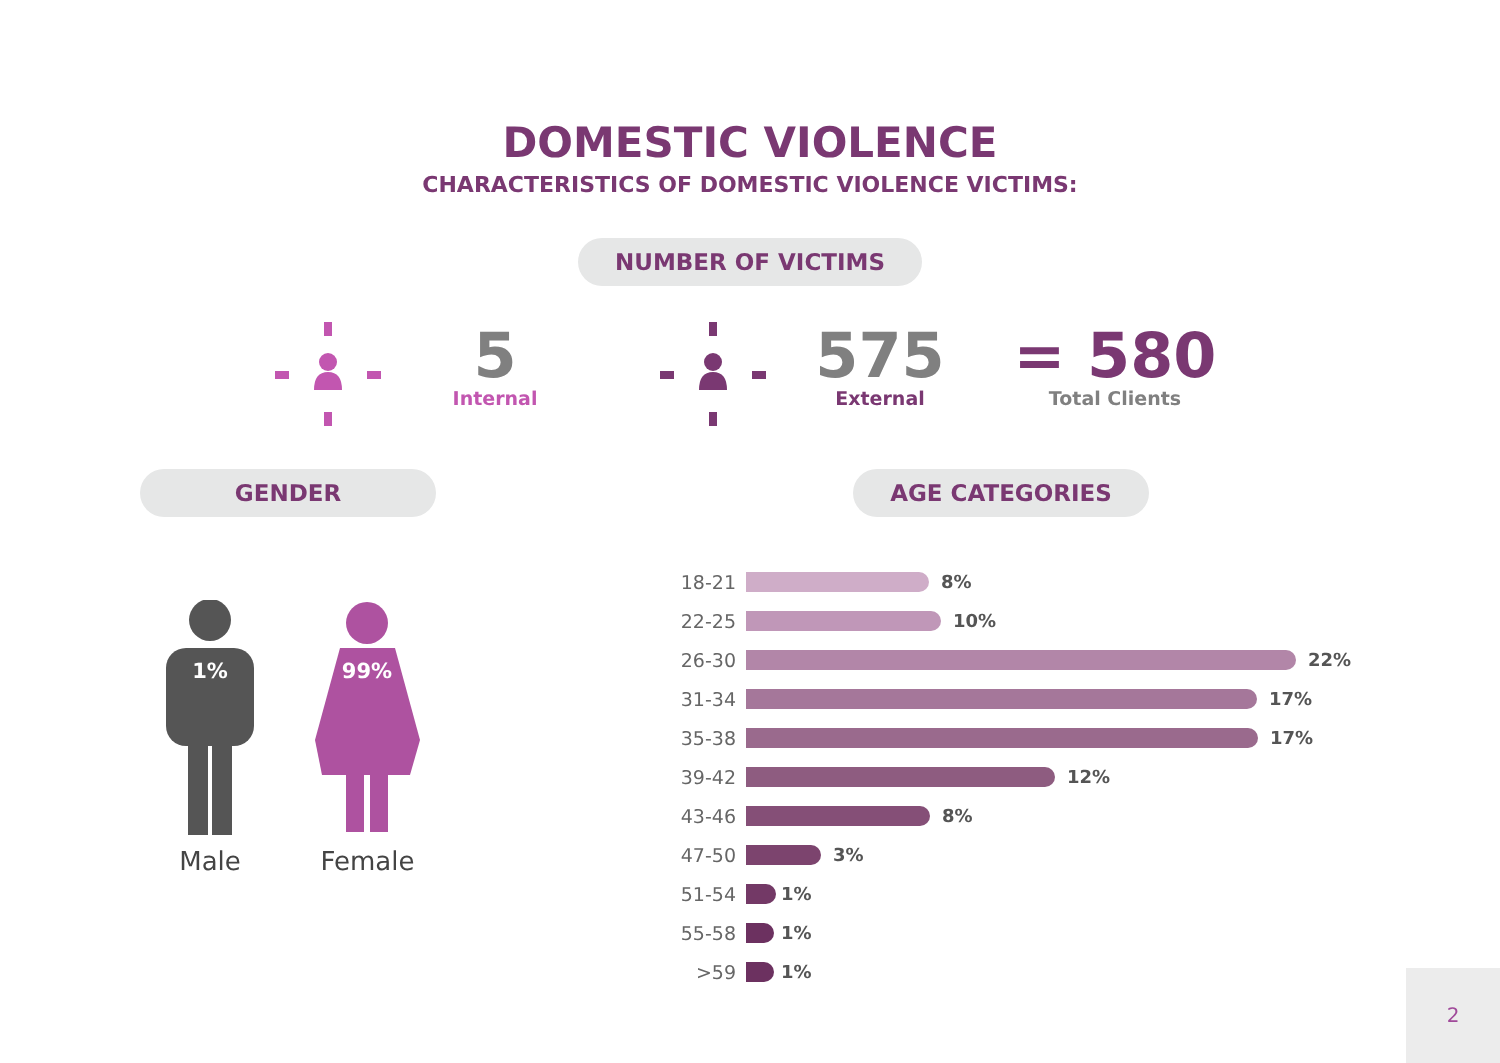DOMESTIC VIOLENCE
CHARACTERISTICS OF DOMESTIC VIOLENCE VICTIMS:
NUMBER OF VICTIMS
5
Internal
575
External
= 580
Total Clients
GENDER AGE CATEGORIES
1%
Male
99%
Female
18-21 8%
22-25 10%
26-30 22%
31-34 17%
35-38 17%
39-42 12%
43-46 8%
47-50 3%
51-54 1%
55-58 1%
>59 1%
2